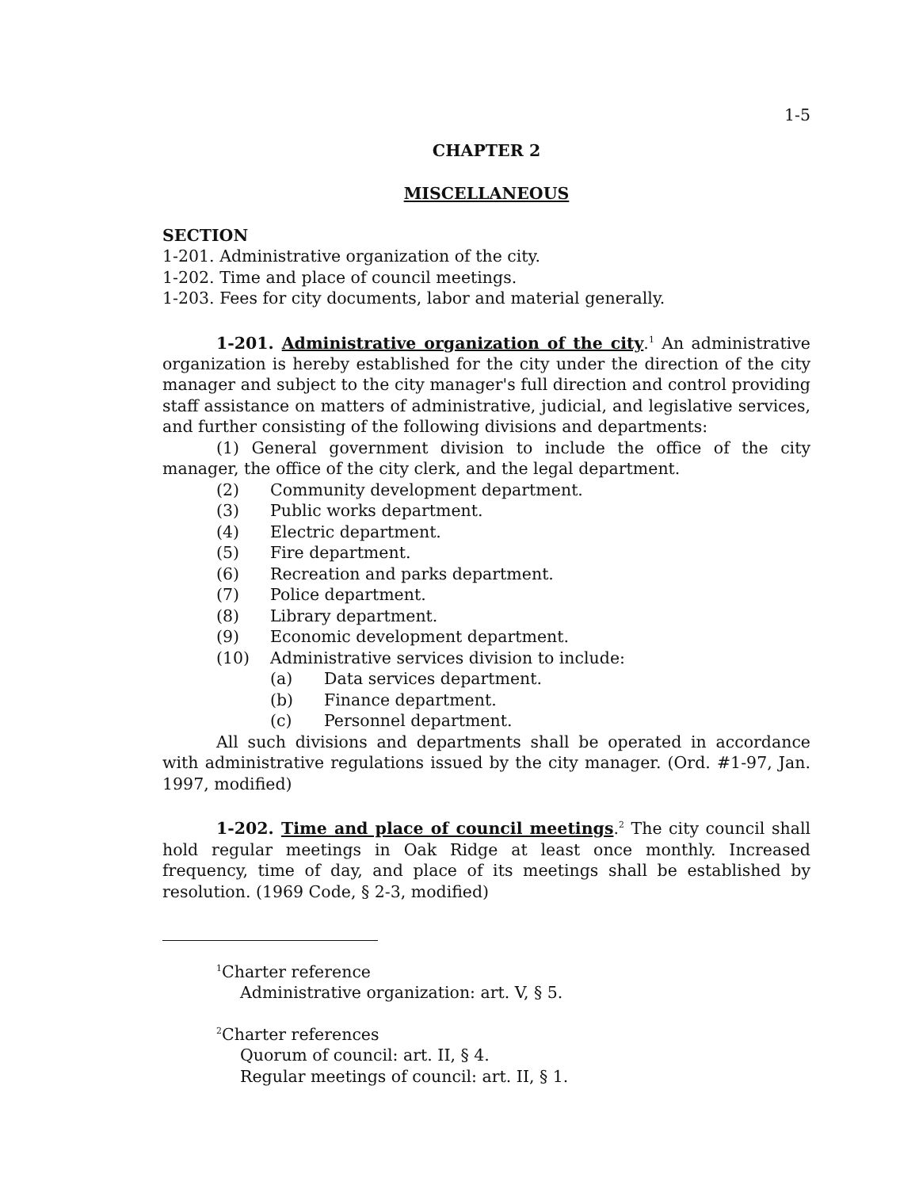1-5
CHAPTER 2
MISCELLANEOUS
SECTION
1-201. Administrative organization of the city.
1-202. Time and place of council meetings.
1-203. Fees for city documents, labor and material generally.
1-201. Administrative organization of the city.<sup>1</sup> An administrative organization is hereby established for the city under the direction of the city manager and subject to the city manager's full direction and control providing staff assistance on matters of administrative, judicial, and legislative services, and further consisting of the following divisions and departments:
(1) General government division to include the office of the city manager, the office of the city clerk, and the legal department.
(2) Community development department.
(3) Public works department.
(4) Electric department.
(5) Fire department.
(6) Recreation and parks department.
(7) Police department.
(8) Library department.
(9) Economic development department.
(10) Administrative services division to include:
(a) Data services department.
(b) Finance department.
(c) Personnel department.
All such divisions and departments shall be operated in accordance with administrative regulations issued by the city manager. (Ord. #1-97, Jan. 1997, modified)
1-202. Time and place of council meetings.<sup>2</sup> The city council shall hold regular meetings in Oak Ridge at least once monthly. Increased frequency, time of day, and place of its meetings shall be established by resolution. (1969 Code, § 2-3, modified)
<sup>1</sup> Charter reference
Administrative organization: art. V, § 5.
<sup>2</sup> Charter references
Quorum of council: art. II, § 4.
Regular meetings of council: art. II, § 1.